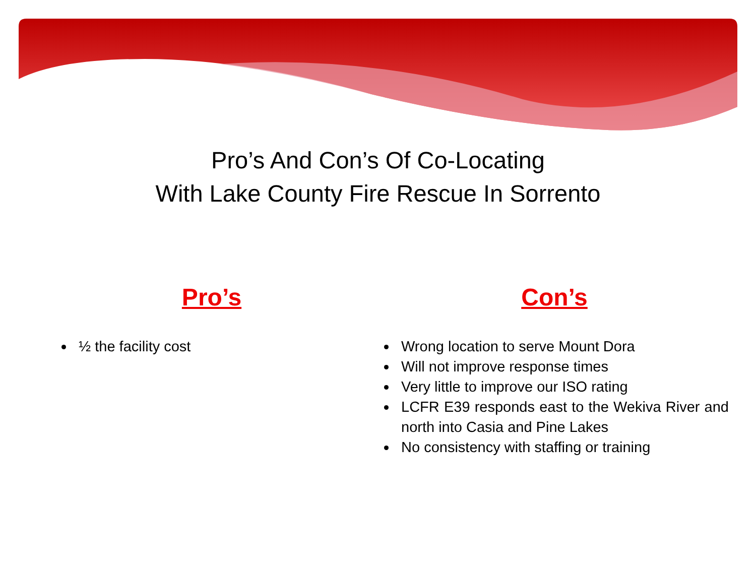Pro’s And Con’s Of Co-Locating
With Lake County Fire Rescue In Sorrento
Pro’s
½ the facility cost
Con’s
Wrong location to serve Mount Dora
Will not improve response times
Very little to improve our ISO rating
LCFR E39 responds east to the Wekiva River and north into Casia and Pine Lakes
No consistency with staffing or training